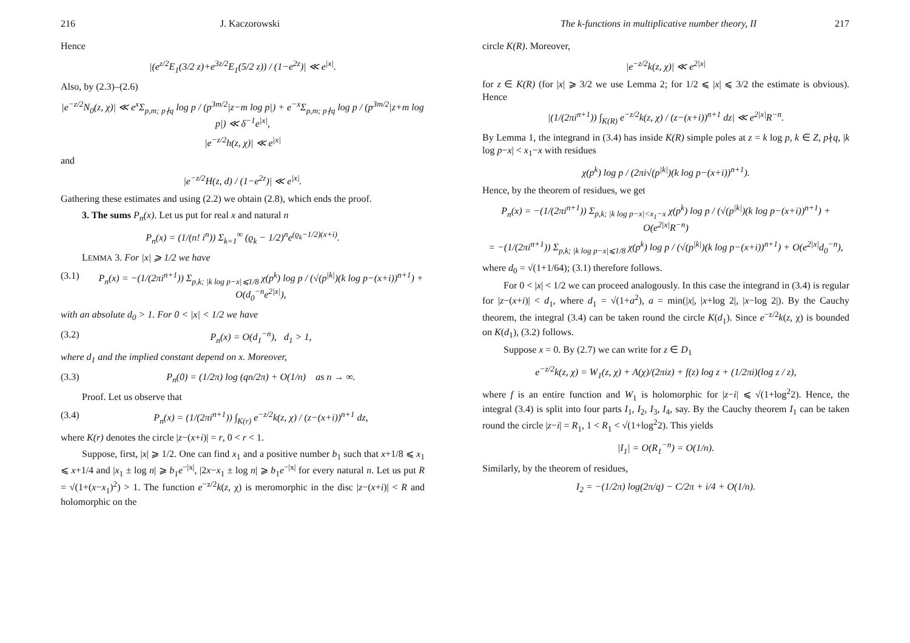216 J. Kaczorowski
Hence
|(e<sup>z/2</sup>E<sub>1</sub>(3/2 z)+e<sup>3z/2</sup>E<sub>1</sub>(5/2 z)) / (1−e<sup>2z</sup>)| ≪ e<sup>|x|</sup>.
Also, by (2.3)–(2.6)
|e<sup>−z/2</sup>N<sub>0</sub>(z, χ)| ≪ e<sup>x</sup>Σ<sub>p,m; p∤q</sub> log p / (p<sup>3m/2</sup>|z−m log p|) + e<sup>−x</sup>Σ<sub>p,m; p∤q</sub> log p / (p<sup>3m/2</sup>|z+m log p|) ≪ δ<sup>−1</sup>e<sup>|x|</sup>,
|e<sup>−z/2</sup>h(z, χ)| ≪ e<sup>|x|</sup>
and
|e<sup>−z/2</sup>H(z, d) / (1−e<sup>2z</sup>)| ≪ e<sup>|x|</sup>.
Gathering these estimates and using (2.2) we obtain (2.8), which ends the proof.
3. The sums P<sub>n</sub>(x). Let us put for real x and natural n
P<sub>n</sub>(x) = (1/(n! i<sup>n</sup>)) Σ<sub>k=1</sub><sup>∞</sup> (ϱ<sub>k</sub> − 1/2)<sup>n</sup>e<sup>(ϱ<sub>k</sub>−1/2)(x+i)</sup>.
LEMMA 3. For |x| ⩾ 1/2 we have
(3.1) P<sub>n</sub>(x) = −(1/(2πi<sup>n+1</sup>)) Σ<sub>p,k; |k log p−x|⩽1/8</sub> χ(p<sup>k</sup>) log p / (√(p<sup>|k|</sup>)(k log p−(x+i))<sup>n+1</sup>) + O(d<sub>0</sub><sup>−n</sup>e<sup>2|x|</sup>),
with an absolute d<sub>0</sub> > 1. For 0 < |x| < 1/2 we have
(3.2) P<sub>n</sub>(x) = O(d<sub>1</sub><sup>−n</sup>), d<sub>1</sub> > 1,
where d<sub>1</sub> and the implied constant depend on x. Moreover,
(3.3) P<sub>n</sub>(0) = (1/2π) log (qn/2π) + O(1/n) as n → ∞.
Proof. Let us observe that
(3.4) P<sub>n</sub>(x) = (1/(2πi<sup>n+1</sup>)) ∫<sub>K(r)</sub> e<sup>−z/2</sup>k(z, χ) / (z−(x+i))<sup>n+1</sup> dz,
where K(r) denotes the circle |z−(x+i)| = r, 0 < r < 1.
Suppose, first, |x| ⩾ 1/2. One can find x<sub>1</sub> and a positive number b<sub>1</sub> such that x+1/8 ⩽ x<sub>1</sub> ⩽ x+1/4 and |x<sub>1</sub> ± log n| ⩾ b<sub>1</sub>e<sup>−|x|</sup>, |2x−x<sub>1</sub> ± log n| ⩾ b<sub>1</sub>e<sup>−|x|</sup> for every natural n. Let us put R = √(1+(x−x<sub>1</sub>)<sup>2</sup>) > 1. The function e<sup>−z/2</sup>k(z, χ) is meromorphic in the disc |z−(x+i)| < R and holomorphic on the
The k-functions in multiplicative number theory, II 217
circle K(R). Moreover,
|e<sup>−z/2</sup>k(z, χ)| ≪ e<sup>2|x|</sup>
for z ∈ K(R) (for |x| ⩾ 3/2 we use Lemma 2; for 1/2 ⩽ |x| ⩽ 3/2 the estimate is obvious). Hence
|(1/(2πi<sup>n+1</sup>)) ∫<sub>K(R)</sub> e<sup>−z/2</sup>k(z, χ) / (z−(x+i))<sup>n+1</sup> dz| ≪ e<sup>2|x|</sup>R<sup>−n</sup>.
By Lemma 1, the integrand in (3.4) has inside K(R) simple poles at z = k log p, k ∈ Z, p∤q, |k log p−x| < x<sub>1</sub>−x with residues
χ(p<sup>k</sup>) log p / (2πi√(p<sup>|k|</sup>)(k log p−(x+i))<sup>n+1</sup>).
Hence, by the theorem of residues, we get
P<sub>n</sub>(x) = −(1/(2πi<sup>n+1</sup>)) Σ<sub>p,k; |k log p−x|<x<sub>1</sub>−x</sub> χ(p<sup>k</sup>) log p / (√(p<sup>|k|</sup>)(k log p−(x+i))<sup>n+1</sup>) + O(e<sup>2|x|</sup>R<sup>−n</sup>)
= −(1/(2πi<sup>n+1</sup>)) Σ<sub>p,k; |k log p−x|⩽1/8</sub> χ(p<sup>k</sup>) log p / (√(p<sup>|k|</sup>)(k log p−(x+i))<sup>n+1</sup>) + O(e<sup>2|x|</sup>d<sub>0</sub><sup>−n</sup>),
where d<sub>0</sub> = √(1+1/64); (3.1) therefore follows.
For 0 < |x| < 1/2 we can proceed analogously. In this case the integrand in (3.4) is regular for |z−(x+i)| < d<sub>1</sub>, where d<sub>1</sub> = √(1+a<sup>2</sup>), a = min(|x|, |x+log 2|, |x−log 2|). By the Cauchy theorem, the integral (3.4) can be taken round the circle K(d<sub>1</sub>). Since e<sup>−z/2</sup>k(z, χ) is bounded on K(d<sub>1</sub>), (3.2) follows.
Suppose x = 0. By (2.7) we can write for z ∈ D<sub>1</sub>
e<sup>−z/2</sup>k(z, χ) = W<sub>1</sub>(z, χ) + A(χ)/(2πiz) + f(z) log z + (1/2πi)(log z / z),
where f is an entire function and W<sub>1</sub> is holomorphic for |z−i| ⩽ √(1+log<sup>2</sup>2). Hence, the integral (3.4) is split into four parts I<sub>1</sub>, I<sub>2</sub>, I<sub>3</sub>, I<sub>4</sub>, say. By the Cauchy theorem I<sub>1</sub> can be taken round the circle |z−i| = R<sub>1</sub>, 1 < R<sub>1</sub> < √(1+log<sup>2</sup>2). This yields
|I<sub>1</sub>| = O(R<sub>1</sub><sup>−n</sup>) = O(1/n).
Similarly, by the theorem of residues,
I<sub>2</sub> = −(1/2π) log(2π/q) − C/2π + i/4 + O(1/n).